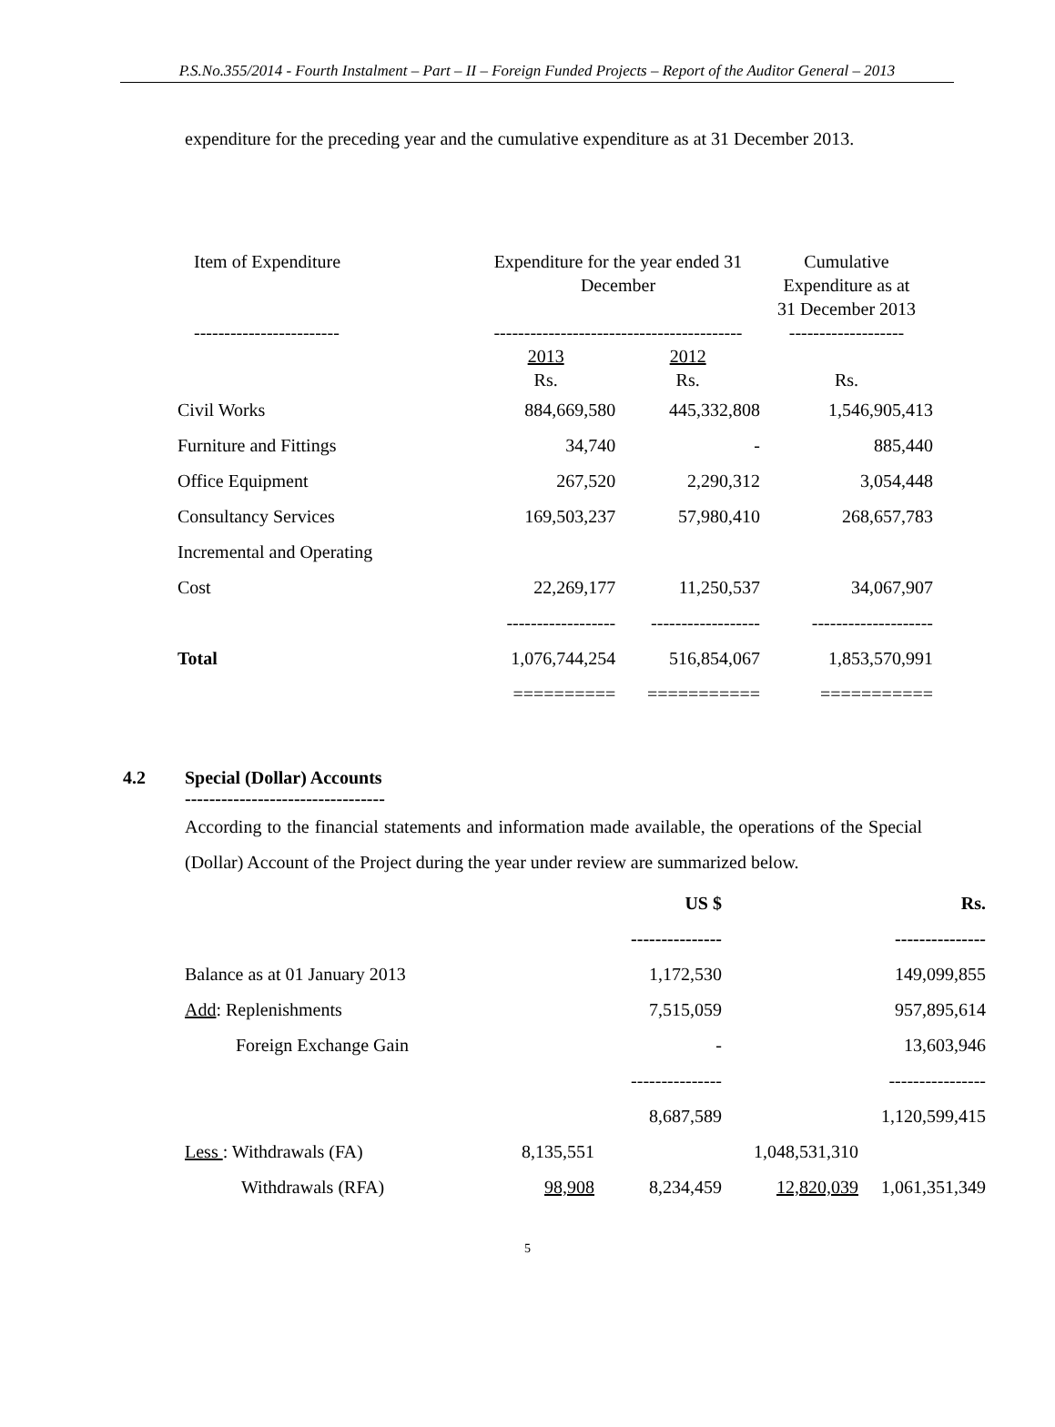P.S.No.355/2014 - Fourth Instalment – Part – II – Foreign Funded Projects – Report of the Auditor General – 2013
expenditure for the preceding year and the cumulative expenditure as at 31 December 2013.
| Item of Expenditure | Expenditure for the year ended 31 December | | Cumulative Expenditure as at 31 December 2013 |
| ------------------------ | ----------------------------------------- | | ------------------- |
| | 2013 Rs. | 2012 Rs. | Rs. |
| Civil Works | 884,669,580 | 445,332,808 | 1,546,905,413 |
| Furniture and Fittings | 34,740 | - | 885,440 |
| Office Equipment | 267,520 | 2,290,312 | 3,054,448 |
| Consultancy Services | 169,503,237 | 57,980,410 | 268,657,783 |
| Incremental and Operating | | | |
| Cost | 22,269,177 | 11,250,537 | 34,067,907 |
| | ------------------ | ------------------ | -------------------- |
| Total | 1,076,744,254 | 516,854,067 | 1,853,570,991 |
| | ========== | =========== | =========== |
4.2 Special (Dollar) Accounts
---------------------------------
According to the financial statements and information made available, the operations of the Special (Dollar) Account of the Project during the year under review are summarized below.
| | | US $ --------------- | | Rs. --------------- |
| Balance as at 01 January 2013 | | 1,172,530 | | 149,099,855 |
| Add : Replenishments | | 7,515,059 | | 957,895,614 |
| Foreign Exchange Gain | | - | | 13,603,946 |
| | | --------------- | | ---------------- |
| | | 8,687,589 | | 1,120,599,415 |
| Less : Withdrawals (FA) | 8,135,551 | | 1,048,531,310 | |
| Withdrawals (RFA) | 98,908 | 8,234,459 | 12,820,039 | 1,061,351,349 |
5